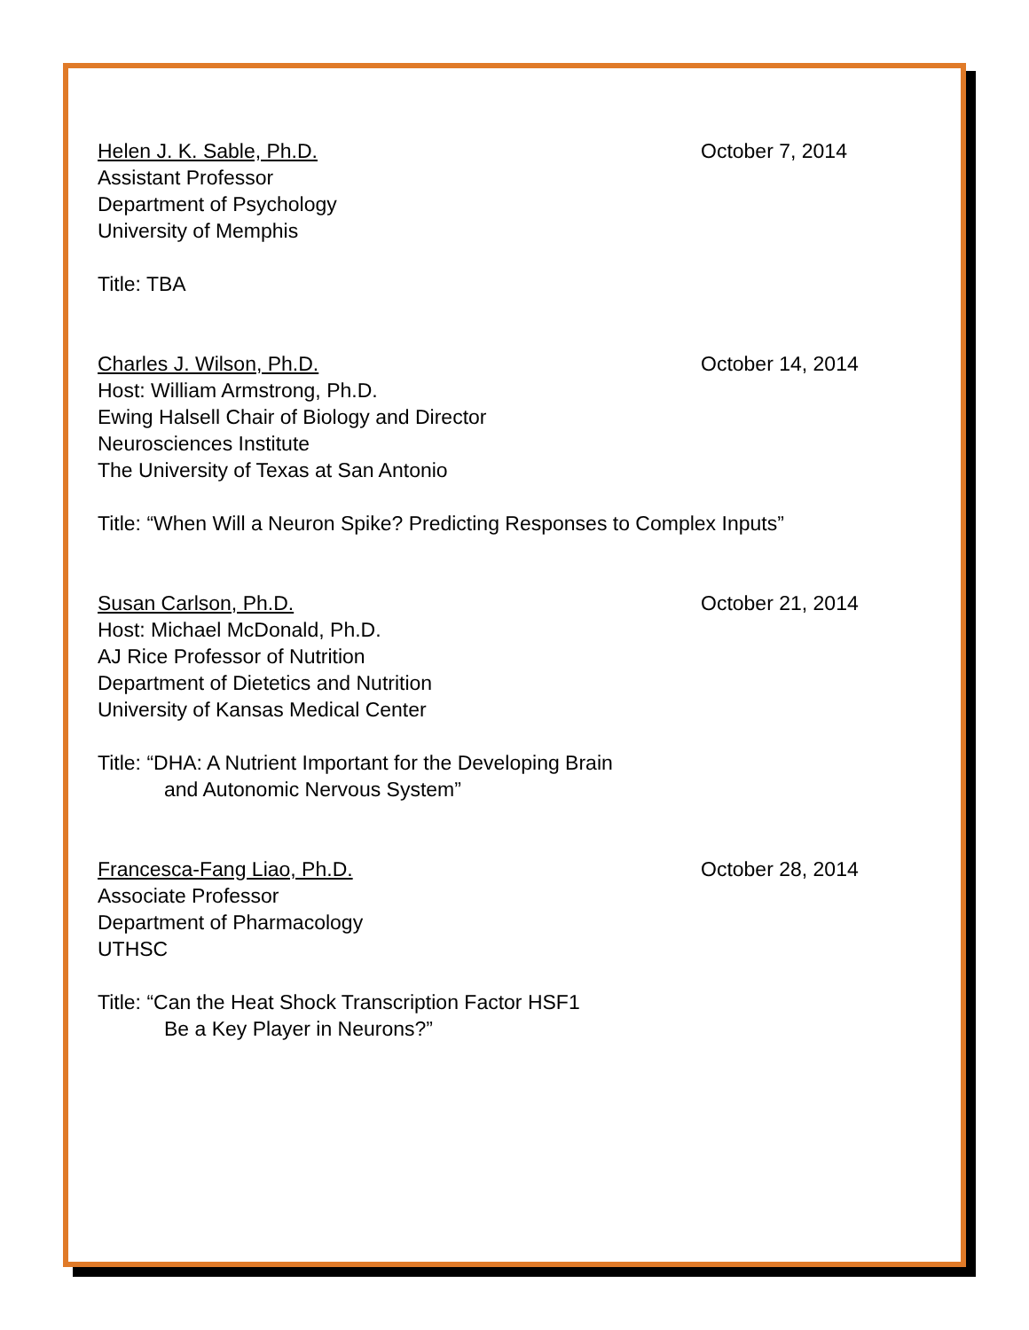Helen J. K. Sable, Ph.D. October 7, 2014
Assistant Professor
Department of Psychology
University of Memphis
Title: TBA
Charles J. Wilson, Ph.D. October 14, 2014
Host: William Armstrong, Ph.D.
Ewing Halsell Chair of Biology and Director
Neurosciences Institute
The University of Texas at San Antonio
Title: “When Will a Neuron Spike? Predicting Responses to Complex Inputs”
Susan Carlson, Ph.D. October 21, 2014
Host: Michael McDonald, Ph.D.
AJ Rice Professor of Nutrition
Department of Dietetics and Nutrition
University of Kansas Medical Center
Title: “DHA: A Nutrient Important for the Developing Brain
and Autonomic Nervous System”
Francesca-Fang Liao, Ph.D. October 28, 2014
Associate Professor
Department of Pharmacology
UTHSC
Title: “Can the Heat Shock Transcription Factor HSF1
Be a Key Player in Neurons?”